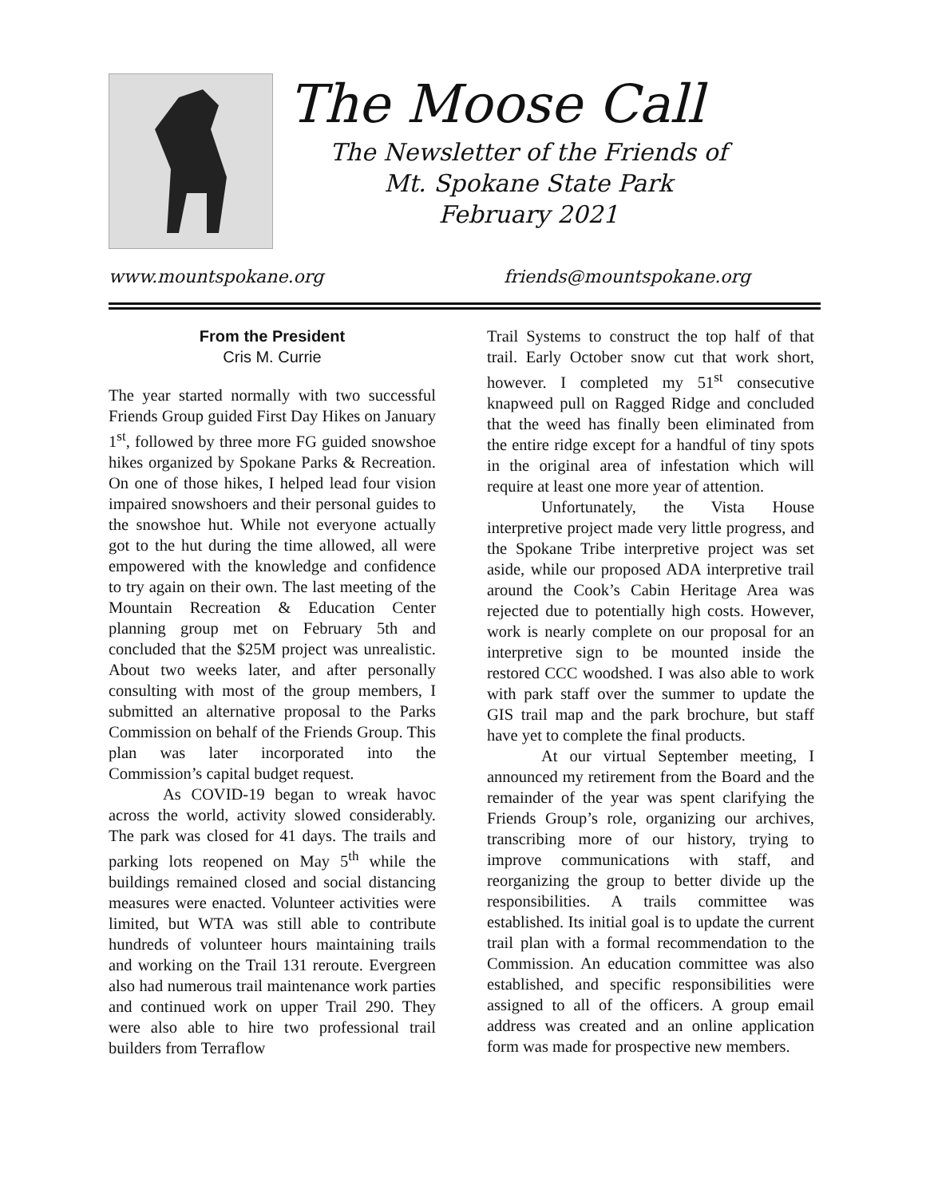The Moose Call
The Newsletter of the Friends of
Mt. Spokane State Park
February 2021
www.mountspokane.org friends@mountspokane.org
From the President
Cris M. Currie
The year started normally with two successful Friends Group guided First Day Hikes on January 1<sup>st</sup>, followed by three more FG guided snowshoe hikes organized by Spokane Parks & Recreation. On one of those hikes, I helped lead four vision impaired snowshoers and their personal guides to the snowshoe hut. While not everyone actually got to the hut during the time allowed, all were empowered with the knowledge and confidence to try again on their own. The last meeting of the Mountain Recreation & Education Center planning group met on February 5th and concluded that the $25M project was unrealistic. About two weeks later, and after personally consulting with most of the group members, I submitted an alternative proposal to the Parks Commission on behalf of the Friends Group. This plan was later incorporated into the Commission’s capital budget request.
As COVID-19 began to wreak havoc across the world, activity slowed considerably. The park was closed for 41 days. The trails and parking lots reopened on May 5<sup>th</sup> while the buildings remained closed and social distancing measures were enacted. Volunteer activities were limited, but WTA was still able to contribute hundreds of volunteer hours maintaining trails and working on the Trail 131 reroute. Evergreen also had numerous trail maintenance work parties and continued work on upper Trail 290. They were also able to hire two professional trail builders from Terraflow
Trail Systems to construct the top half of that trail. Early October snow cut that work short, however. I completed my 51<sup>st</sup> consecutive knapweed pull on Ragged Ridge and concluded that the weed has finally been eliminated from the entire ridge except for a handful of tiny spots in the original area of infestation which will require at least one more year of attention.
Unfortunately, the Vista House interpretive project made very little progress, and the Spokane Tribe interpretive project was set aside, while our proposed ADA interpretive trail around the Cook’s Cabin Heritage Area was rejected due to potentially high costs. However, work is nearly complete on our proposal for an interpretive sign to be mounted inside the restored CCC woodshed. I was also able to work with park staff over the summer to update the GIS trail map and the park brochure, but staff have yet to complete the final products.
At our virtual September meeting, I announced my retirement from the Board and the remainder of the year was spent clarifying the Friends Group’s role, organizing our archives, transcribing more of our history, trying to improve communications with staff, and reorganizing the group to better divide up the responsibilities. A trails committee was established. Its initial goal is to update the current trail plan with a formal recommendation to the Commission. An education committee was also established, and specific responsibilities were assigned to all of the officers. A group email address was created and an online application form was made for prospective new members.